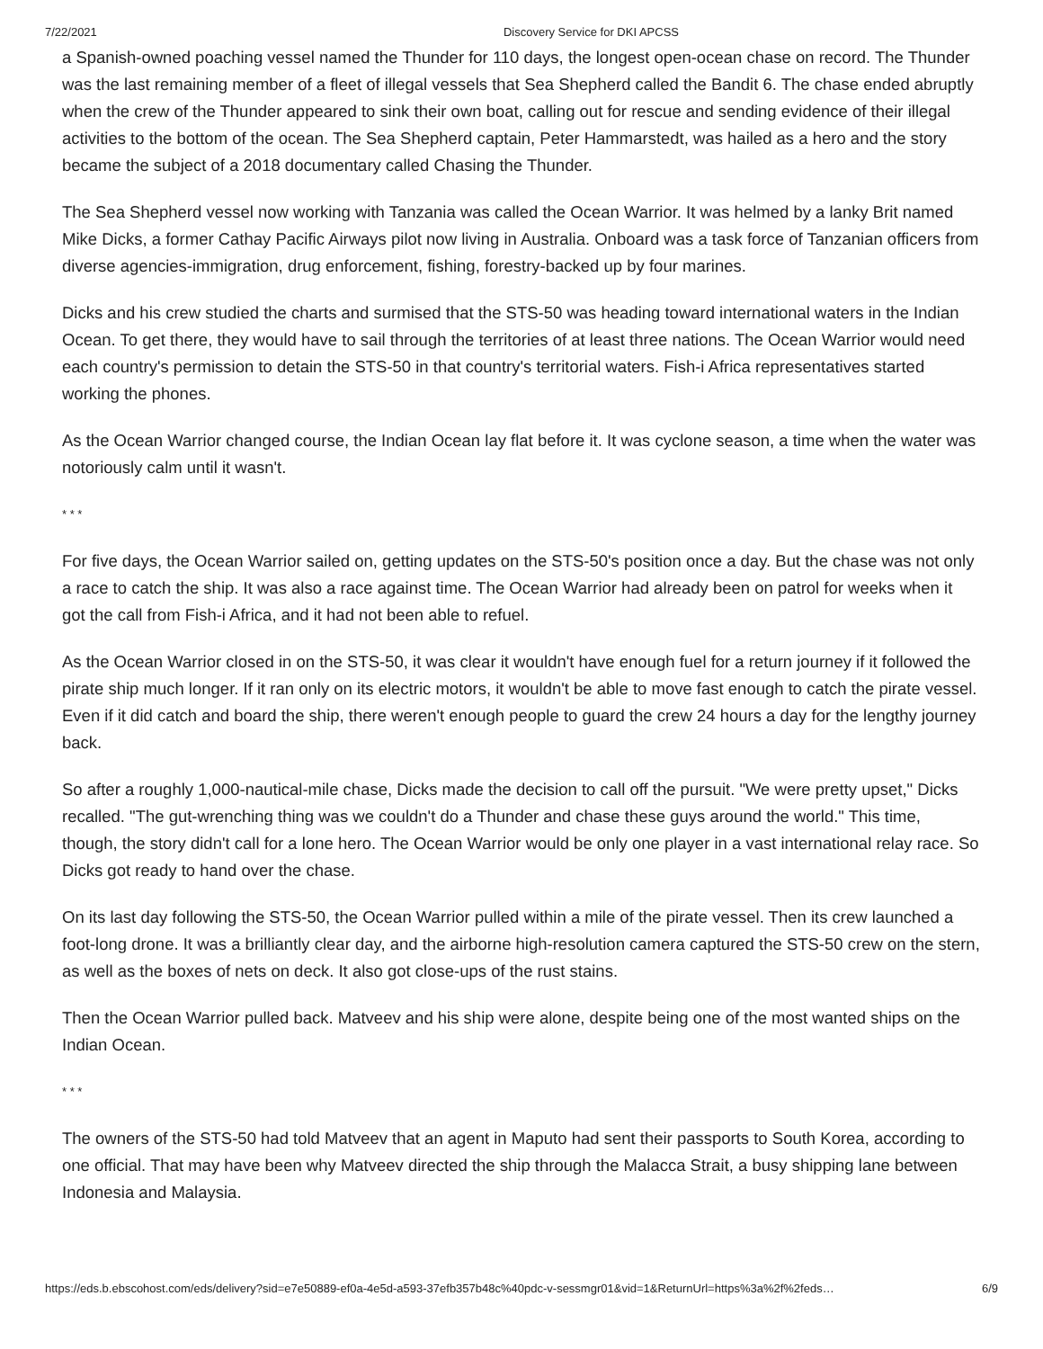7/22/2021 Discovery Service for DKI APCSS
a Spanish-owned poaching vessel named the Thunder for 110 days, the longest open-ocean chase on record. The Thunder was the last remaining member of a fleet of illegal vessels that Sea Shepherd called the Bandit 6. The chase ended abruptly when the crew of the Thunder appeared to sink their own boat, calling out for rescue and sending evidence of their illegal activities to the bottom of the ocean. The Sea Shepherd captain, Peter Hammarstedt, was hailed as a hero and the story became the subject of a 2018 documentary called Chasing the Thunder.
The Sea Shepherd vessel now working with Tanzania was called the Ocean Warrior. It was helmed by a lanky Brit named Mike Dicks, a former Cathay Pacific Airways pilot now living in Australia. Onboard was a task force of Tanzanian officers from diverse agencies-immigration, drug enforcement, fishing, forestry-backed up by four marines.
Dicks and his crew studied the charts and surmised that the STS-50 was heading toward international waters in the Indian Ocean. To get there, they would have to sail through the territories of at least three nations. The Ocean Warrior would need each country's permission to detain the STS-50 in that country's territorial waters. Fish-i Africa representatives started working the phones.
As the Ocean Warrior changed course, the Indian Ocean lay flat before it. It was cyclone season, a time when the water was notoriously calm until it wasn't.
* * *
For five days, the Ocean Warrior sailed on, getting updates on the STS-50's position once a day. But the chase was not only a race to catch the ship. It was also a race against time. The Ocean Warrior had already been on patrol for weeks when it got the call from Fish-i Africa, and it had not been able to refuel.
As the Ocean Warrior closed in on the STS-50, it was clear it wouldn't have enough fuel for a return journey if it followed the pirate ship much longer. If it ran only on its electric motors, it wouldn't be able to move fast enough to catch the pirate vessel. Even if it did catch and board the ship, there weren't enough people to guard the crew 24 hours a day for the lengthy journey back.
So after a roughly 1,000-nautical-mile chase, Dicks made the decision to call off the pursuit. "We were pretty upset," Dicks recalled. "The gut-wrenching thing was we couldn't do a Thunder and chase these guys around the world." This time, though, the story didn't call for a lone hero. The Ocean Warrior would be only one player in a vast international relay race. So Dicks got ready to hand over the chase.
On its last day following the STS-50, the Ocean Warrior pulled within a mile of the pirate vessel. Then its crew launched a foot-long drone. It was a brilliantly clear day, and the airborne high-resolution camera captured the STS-50 crew on the stern, as well as the boxes of nets on deck. It also got close-ups of the rust stains.
Then the Ocean Warrior pulled back. Matveev and his ship were alone, despite being one of the most wanted ships on the Indian Ocean.
* * *
The owners of the STS-50 had told Matveev that an agent in Maputo had sent their passports to South Korea, according to one official. That may have been why Matveev directed the ship through the Malacca Strait, a busy shipping lane between Indonesia and Malaysia.
https://eds.b.ebscohost.com/eds/delivery?sid=e7e50889-ef0a-4e5d-a593-37efb357b48c%40pdc-v-sessmgr01&vid=1&ReturnUrl=https%3a%2f%2feds… 6/9